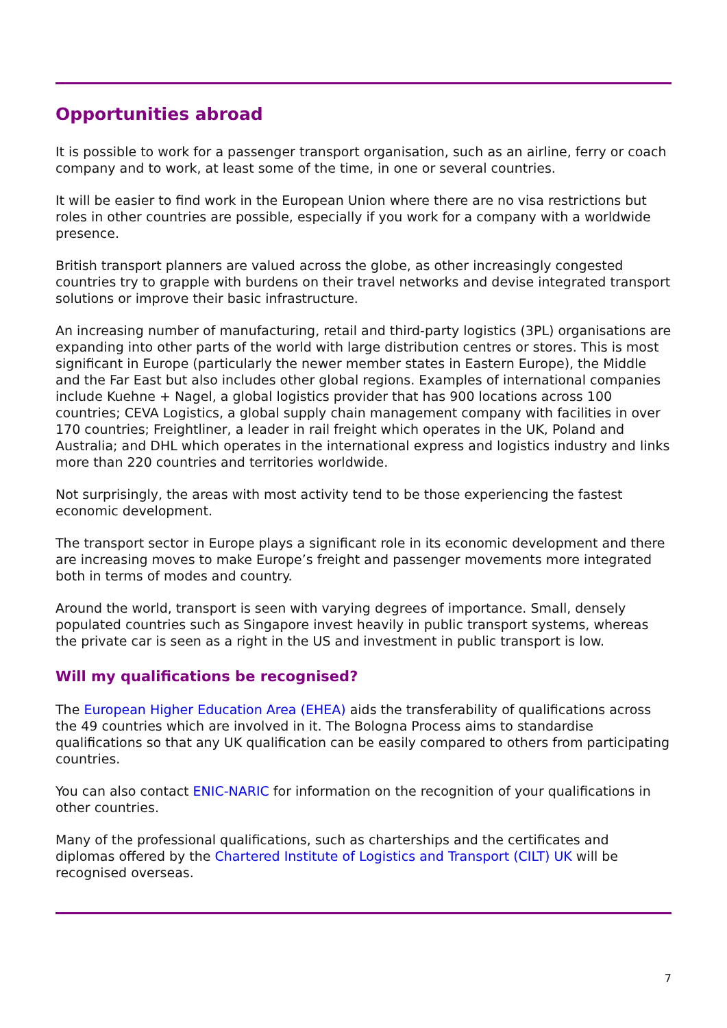Opportunities abroad
It is possible to work for a passenger transport organisation, such as an airline, ferry or coach company and to work, at least some of the time, in one or several countries.
It will be easier to find work in the European Union where there are no visa restrictions but roles in other countries are possible, especially if you work for a company with a worldwide presence.
British transport planners are valued across the globe, as other increasingly congested countries try to grapple with burdens on their travel networks and devise integrated transport solutions or improve their basic infrastructure.
An increasing number of manufacturing, retail and third-party logistics (3PL) organisations are expanding into other parts of the world with large distribution centres or stores. This is most significant in Europe (particularly the newer member states in Eastern Europe), the Middle and the Far East but also includes other global regions. Examples of international companies include Kuehne + Nagel, a global logistics provider that has 900 locations across 100 countries; CEVA Logistics, a global supply chain management company with facilities in over 170 countries; Freightliner, a leader in rail freight which operates in the UK, Poland and Australia; and DHL which operates in the international express and logistics industry and links more than 220 countries and territories worldwide.
Not surprisingly, the areas with most activity tend to be those experiencing the fastest economic development.
The transport sector in Europe plays a significant role in its economic development and there are increasing moves to make Europe’s freight and passenger movements more integrated both in terms of modes and country.
Around the world, transport is seen with varying degrees of importance. Small, densely populated countries such as Singapore invest heavily in public transport systems, whereas the private car is seen as a right in the US and investment in public transport is low.
Will my qualifications be recognised?
The European Higher Education Area (EHEA) aids the transferability of qualifications across the 49 countries which are involved in it. The Bologna Process aims to standardise qualifications so that any UK qualification can be easily compared to others from participating countries.
You can also contact ENIC-NARIC for information on the recognition of your qualifications in other countries.
Many of the professional qualifications, such as charterships and the certificates and diplomas offered by the Chartered Institute of Logistics and Transport (CILT) UK will be recognised overseas.
7